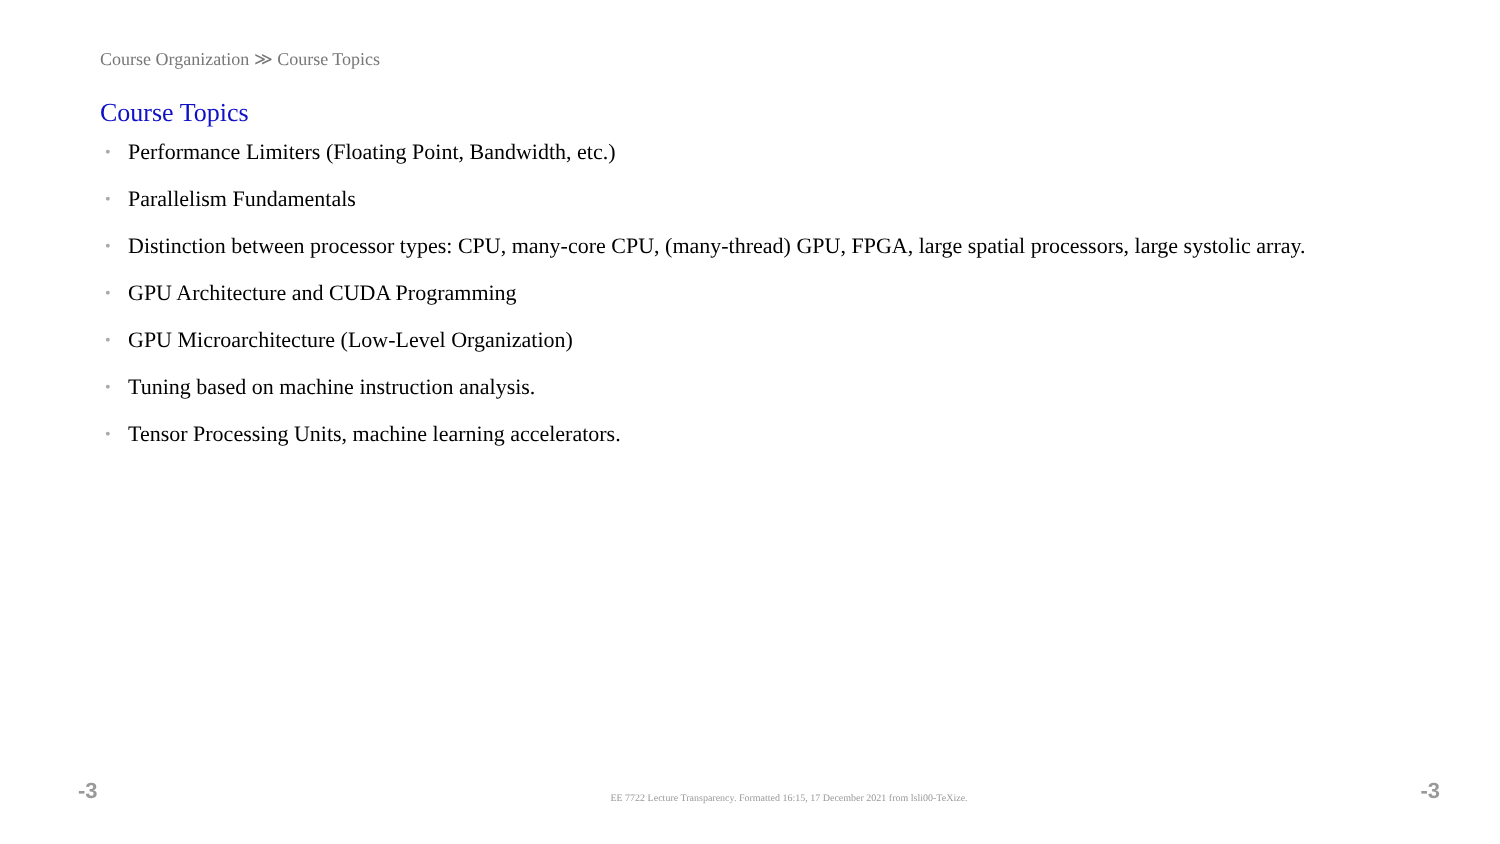Course Organization ≫ Course Topics
Course Topics
• Performance Limiters (Floating Point, Bandwidth, etc.)
• Parallelism Fundamentals
• Distinction between processor types: CPU, many-core CPU, (many-thread) GPU, FPGA, large spatial processors, large systolic array.
• GPU Architecture and CUDA Programming
• GPU Microarchitecture (Low-Level Organization)
• Tuning based on machine instruction analysis.
• Tensor Processing Units, machine learning accelerators.
-3 EE 7722 Lecture Transparency. Formatted 16:15, 17 December 2021 from lsli00-TeXize. -3